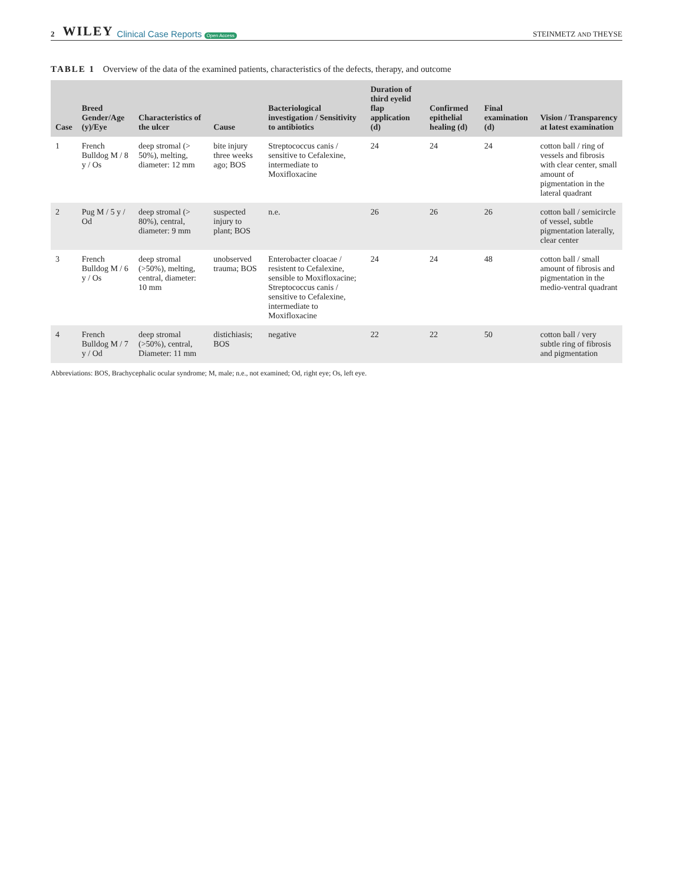2 WILEY Clinical Case Reports Open Access STEINMETZ AND THEYSE
TABLE 1 Overview of the data of the examined patients, characteristics of the defects, therapy, and outcome
| Case | Breed Gender/Age (y)/Eye | Characteristics of the ulcer | Cause | Bacteriological investigation / Sensitivity to antibiotics | Duration of third eyelid flap application (d) | Confirmed epithelial healing (d) | Final examination (d) | Vision / Transparency at latest examination |
| --- | --- | --- | --- | --- | --- | --- | --- | --- |
| 1 | French Bulldog M / 8 y / Os | deep stromal (> 50%), melting, diameter: 12 mm | bite injury three weeks ago; BOS | Streptococcus canis / sensitive to Cefalexine, intermediate to Moxifloxacine | 24 | 24 | 24 | cotton ball / ring of vessels and fibrosis with clear center, small amount of pigmentation in the lateral quadrant |
| 2 | Pug M / 5 y / Od | deep stromal (> 80%), central, diameter: 9 mm | suspected injury to plant; BOS | n.e. | 26 | 26 | 26 | cotton ball / semicircle of vessel, subtle pigmentation laterally, clear center |
| 3 | French Bulldog M / 6 y / Os | deep stromal (>50%), melting, central, diameter: 10 mm | unobserved trauma; BOS | Enterobacter cloacae / resistent to Cefalexine, sensible to Moxifloxacine; Streptococcus canis / sensitive to Cefalexine, intermediate to Moxifloxacine | 24 | 24 | 48 | cotton ball / small amount of fibrosis and pigmentation in the medio-ventral quadrant |
| 4 | French Bulldog M / 7 y / Od | deep stromal (>50%), central, Diameter: 11 mm | distichiasis; BOS | negative | 22 | 22 | 50 | cotton ball / very subtle ring of fibrosis and pigmentation |
Abbreviations: BOS, Brachycephalic ocular syndrome; M, male; n.e., not examined; Od, right eye; Os, left eye.